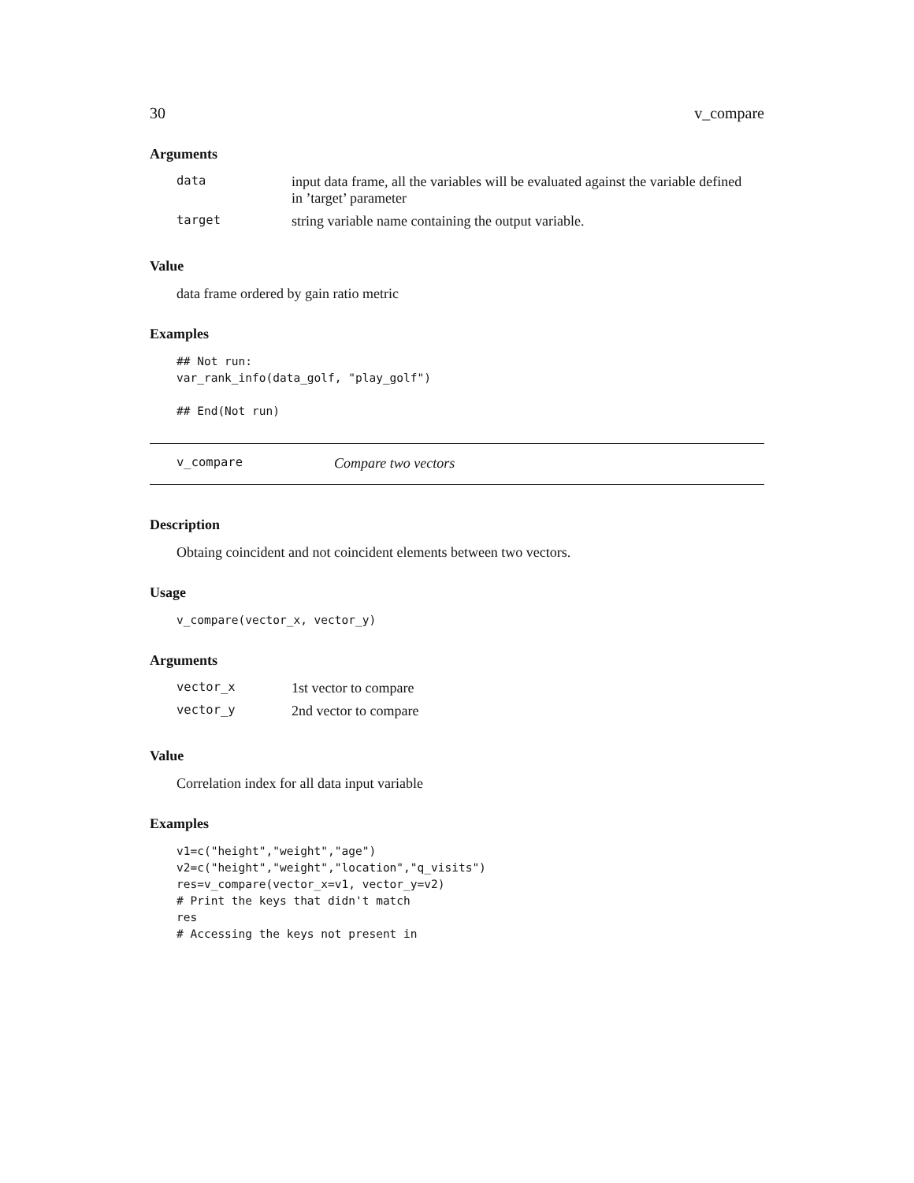30 v_compare
Arguments
| data | input data frame, all the variables will be evaluated against the variable defined in ’target’ parameter |
| target | string variable name containing the output variable. |
Value
data frame ordered by gain ratio metric
Examples
## Not run:
var_rank_info(data_golf, "play_golf")

## End(Not run)
v_compare Compare two vectors
Description
Obtaing coincident and not coincident elements between two vectors.
Usage
v_compare(vector_x, vector_y)
Arguments
| vector_x | 1st vector to compare |
| vector_y | 2nd vector to compare |
Value
Correlation index for all data input variable
Examples
v1=c("height","weight","age")
v2=c("height","weight","location","q_visits")
res=v_compare(vector_x=v1, vector_y=v2)
# Print the keys that didn't match
res
# Accessing the keys not present in